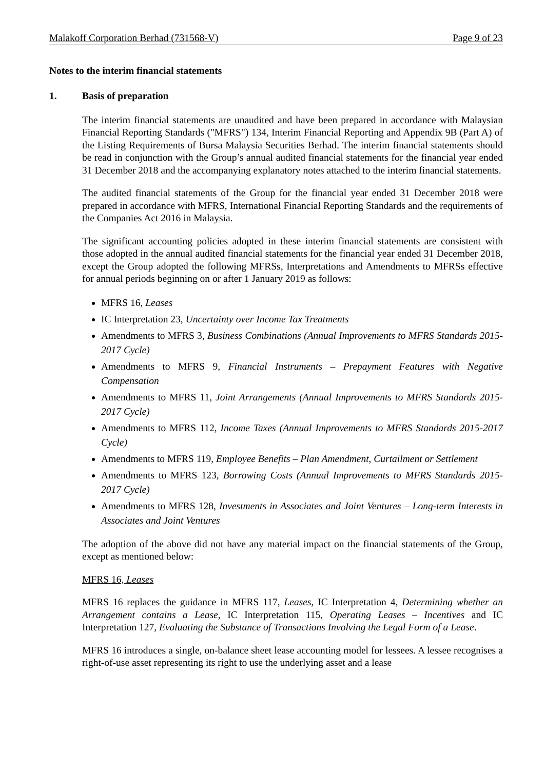Malakoff Corporation Berhad (731568-V) Page 9 of 23
Notes to the interim financial statements
1. Basis of preparation
The interim financial statements are unaudited and have been prepared in accordance with Malaysian Financial Reporting Standards ("MFRS") 134, Interim Financial Reporting and Appendix 9B (Part A) of the Listing Requirements of Bursa Malaysia Securities Berhad. The interim financial statements should be read in conjunction with the Group’s annual audited financial statements for the financial year ended 31 December 2018 and the accompanying explanatory notes attached to the interim financial statements.
The audited financial statements of the Group for the financial year ended 31 December 2018 were prepared in accordance with MFRS, International Financial Reporting Standards and the requirements of the Companies Act 2016 in Malaysia.
The significant accounting policies adopted in these interim financial statements are consistent with those adopted in the annual audited financial statements for the financial year ended 31 December 2018, except the Group adopted the following MFRSs, Interpretations and Amendments to MFRSs effective for annual periods beginning on or after 1 January 2019 as follows:
MFRS 16, Leases
IC Interpretation 23, Uncertainty over Income Tax Treatments
Amendments to MFRS 3, Business Combinations (Annual Improvements to MFRS Standards 2015-2017 Cycle)
Amendments to MFRS 9, Financial Instruments – Prepayment Features with Negative Compensation
Amendments to MFRS 11, Joint Arrangements (Annual Improvements to MFRS Standards 2015-2017 Cycle)
Amendments to MFRS 112, Income Taxes (Annual Improvements to MFRS Standards 2015-2017 Cycle)
Amendments to MFRS 119, Employee Benefits – Plan Amendment, Curtailment or Settlement
Amendments to MFRS 123, Borrowing Costs (Annual Improvements to MFRS Standards 2015-2017 Cycle)
Amendments to MFRS 128, Investments in Associates and Joint Ventures – Long-term Interests in Associates and Joint Ventures
The adoption of the above did not have any material impact on the financial statements of the Group, except as mentioned below:
MFRS 16, Leases
MFRS 16 replaces the guidance in MFRS 117, Leases, IC Interpretation 4, Determining whether an Arrangement contains a Lease, IC Interpretation 115, Operating Leases – Incentives and IC Interpretation 127, Evaluating the Substance of Transactions Involving the Legal Form of a Lease.
MFRS 16 introduces a single, on-balance sheet lease accounting model for lessees. A lessee recognises a right-of-use asset representing its right to use the underlying asset and a lease